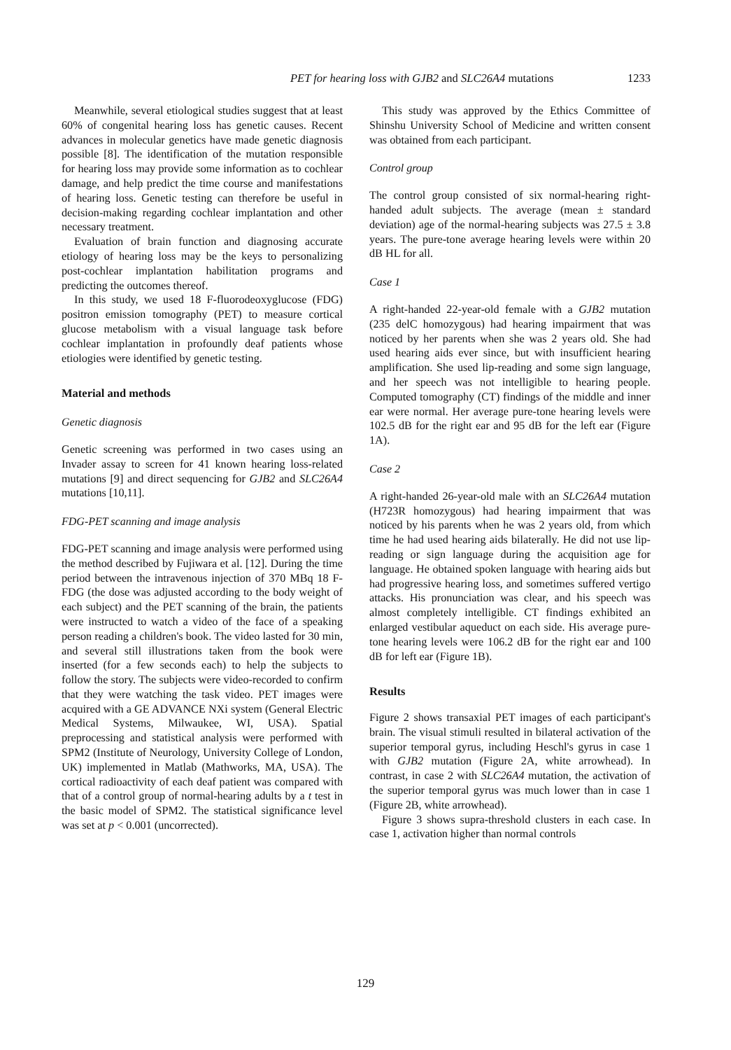PET for hearing loss with GJB2 and SLC26A4 mutations 1233
Meanwhile, several etiological studies suggest that at least 60% of congenital hearing loss has genetic causes. Recent advances in molecular genetics have made genetic diagnosis possible [8]. The identification of the mutation responsible for hearing loss may provide some information as to cochlear damage, and help predict the time course and manifestations of hearing loss. Genetic testing can therefore be useful in decision-making regarding cochlear implantation and other necessary treatment.
Evaluation of brain function and diagnosing accurate etiology of hearing loss may be the keys to personalizing post-cochlear implantation habilitation programs and predicting the outcomes thereof.
In this study, we used 18 F-fluorodeoxyglucose (FDG) positron emission tomography (PET) to measure cortical glucose metabolism with a visual language task before cochlear implantation in profoundly deaf patients whose etiologies were identified by genetic testing.
Material and methods
Genetic diagnosis
Genetic screening was performed in two cases using an Invader assay to screen for 41 known hearing loss-related mutations [9] and direct sequencing for GJB2 and SLC26A4 mutations [10,11].
FDG-PET scanning and image analysis
FDG-PET scanning and image analysis were performed using the method described by Fujiwara et al. [12]. During the time period between the intravenous injection of 370 MBq 18 F-FDG (the dose was adjusted according to the body weight of each subject) and the PET scanning of the brain, the patients were instructed to watch a video of the face of a speaking person reading a children's book. The video lasted for 30 min, and several still illustrations taken from the book were inserted (for a few seconds each) to help the subjects to follow the story. The subjects were video-recorded to confirm that they were watching the task video. PET images were acquired with a GE ADVANCE NXi system (General Electric Medical Systems, Milwaukee, WI, USA). Spatial preprocessing and statistical analysis were performed with SPM2 (Institute of Neurology, University College of London, UK) implemented in Matlab (Mathworks, MA, USA). The cortical radioactivity of each deaf patient was compared with that of a control group of normal-hearing adults by a t test in the basic model of SPM2. The statistical significance level was set at p < 0.001 (uncorrected).
This study was approved by the Ethics Committee of Shinshu University School of Medicine and written consent was obtained from each participant.
Control group
The control group consisted of six normal-hearing right-handed adult subjects. The average (mean ± standard deviation) age of the normal-hearing subjects was 27.5 ± 3.8 years. The pure-tone average hearing levels were within 20 dB HL for all.
Case 1
A right-handed 22-year-old female with a GJB2 mutation (235 delC homozygous) had hearing impairment that was noticed by her parents when she was 2 years old. She had used hearing aids ever since, but with insufficient hearing amplification. She used lip-reading and some sign language, and her speech was not intelligible to hearing people. Computed tomography (CT) findings of the middle and inner ear were normal. Her average pure-tone hearing levels were 102.5 dB for the right ear and 95 dB for the left ear (Figure 1A).
Case 2
A right-handed 26-year-old male with an SLC26A4 mutation (H723R homozygous) had hearing impairment that was noticed by his parents when he was 2 years old, from which time he had used hearing aids bilaterally. He did not use lip-reading or sign language during the acquisition age for language. He obtained spoken language with hearing aids but had progressive hearing loss, and sometimes suffered vertigo attacks. His pronunciation was clear, and his speech was almost completely intelligible. CT findings exhibited an enlarged vestibular aqueduct on each side. His average pure-tone hearing levels were 106.2 dB for the right ear and 100 dB for left ear (Figure 1B).
Results
Figure 2 shows transaxial PET images of each participant's brain. The visual stimuli resulted in bilateral activation of the superior temporal gyrus, including Heschl's gyrus in case 1 with GJB2 mutation (Figure 2A, white arrowhead). In contrast, in case 2 with SLC26A4 mutation, the activation of the superior temporal gyrus was much lower than in case 1 (Figure 2B, white arrowhead).
Figure 3 shows supra-threshold clusters in each case. In case 1, activation higher than normal controls
129